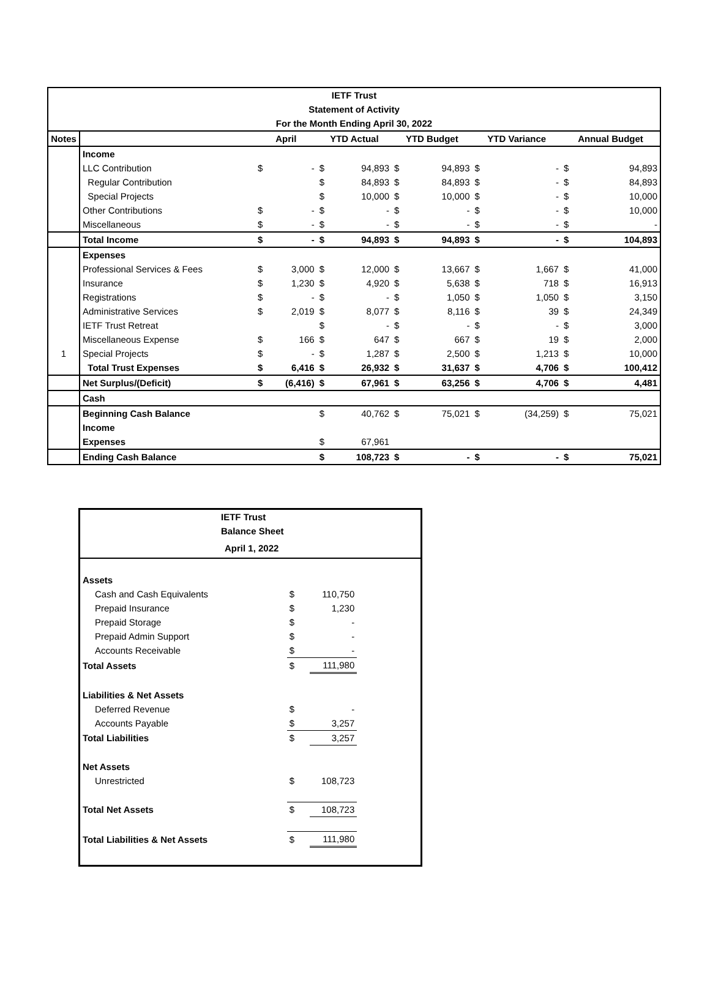| IETF Trust | | | | | | | | | | | |
| Statement of Activity | | | | | | | | | | | |
| For the Month Ending April 30, 2022 | | | | | | | | | | | |
| Notes | | April | | YTD Actual | | YTD Budget | | YTD Variance | | Annual Budget | |
| | Income | | | | | | | | | | |
| | LLC Contribution | $ | - | $ | 94,893 | $ | 94,893 | $ | - | $ | 94,893 |
| | Regular Contribution | | | $ | 84,893 | $ | 84,893 | $ | - | $ | 84,893 |
| | Special Projects | | | $ | 10,000 | $ | 10,000 | $ | - | $ | 10,000 |
| | Other Contributions | $ | - | $ | - | $ | - | $ | - | $ | 10,000 |
| | Miscellaneous | $ | - | $ | - | $ | - | $ | - | $ | - |
| | Total Income | $ | - | $ | 94,893 | $ | 94,893 | $ | - | $ | 104,893 |
| | Expenses | | | | | | | | | | |
| | Professional Services & Fees | $ | 3,000 | $ | 12,000 | $ | 13,667 | $ | 1,667 | $ | 41,000 |
| | Insurance | $ | 1,230 | $ | 4,920 | $ | 5,638 | $ | 718 | $ | 16,913 |
| | Registrations | $ | - | $ | - | $ | 1,050 | $ | 1,050 | $ | 3,150 |
| | Administrative Services | $ | 2,019 | $ | 8,077 | $ | 8,116 | $ | 39 | $ | 24,349 |
| | IETF Trust Retreat | | | $ | - | $ | - | $ | - | $ | 3,000 |
| | Miscellaneous Expense | $ | 166 | $ | 647 | $ | 667 | $ | 19 | $ | 2,000 |
| 1 | Special Projects | $ | - | $ | 1,287 | $ | 2,500 | $ | 1,213 | $ | 10,000 |
| | Total Trust Expenses | $ | 6,416 | $ | 26,932 | $ | 31,637 | $ | 4,706 | $ | 100,412 |
| | Net Surplus/(Deficit) | $ | (6,416) | $ | 67,961 | $ | 63,256 | $ | 4,706 | $ | 4,481 |
| | Cash | | | | | | | | | | |
| | Beginning Cash Balance | | | $ | 40,762 | $ | 75,021 | $ | (34,259) | $ | 75,021 |
| | Income | | | | | | | | | | |
| | Expenses | | | $ | 67,961 | | | | | | |
| | Ending Cash Balance | | | $ | 108,723 | $ | - | $ | - | $ | 75,021 |
| IETF Trust | | | |
| Balance Sheet | | | |
| April 1, 2022 | | | |
| Assets | | | |
| Cash and Cash Equivalents | $ | 110,750 | |
| Prepaid Insurance | $ | 1,230 | |
| Prepaid Storage | $ | - | |
| Prepaid Admin Support | $ | - | |
| Accounts Receivable | $ | - | |
| Total Assets | $ | 111,980 | |
| Liabilities & Net Assets | | | |
| Deferred Revenue | $ | - | |
| Accounts Payable | $ | 3,257 | |
| Total Liabilities | $ | 3,257 | |
| Net Assets | | | |
| Unrestricted | $ | 108,723 | |
| Total Net Assets | $ | 108,723 | |
| Total Liabilities & Net Assets | $ | 111,980 | |